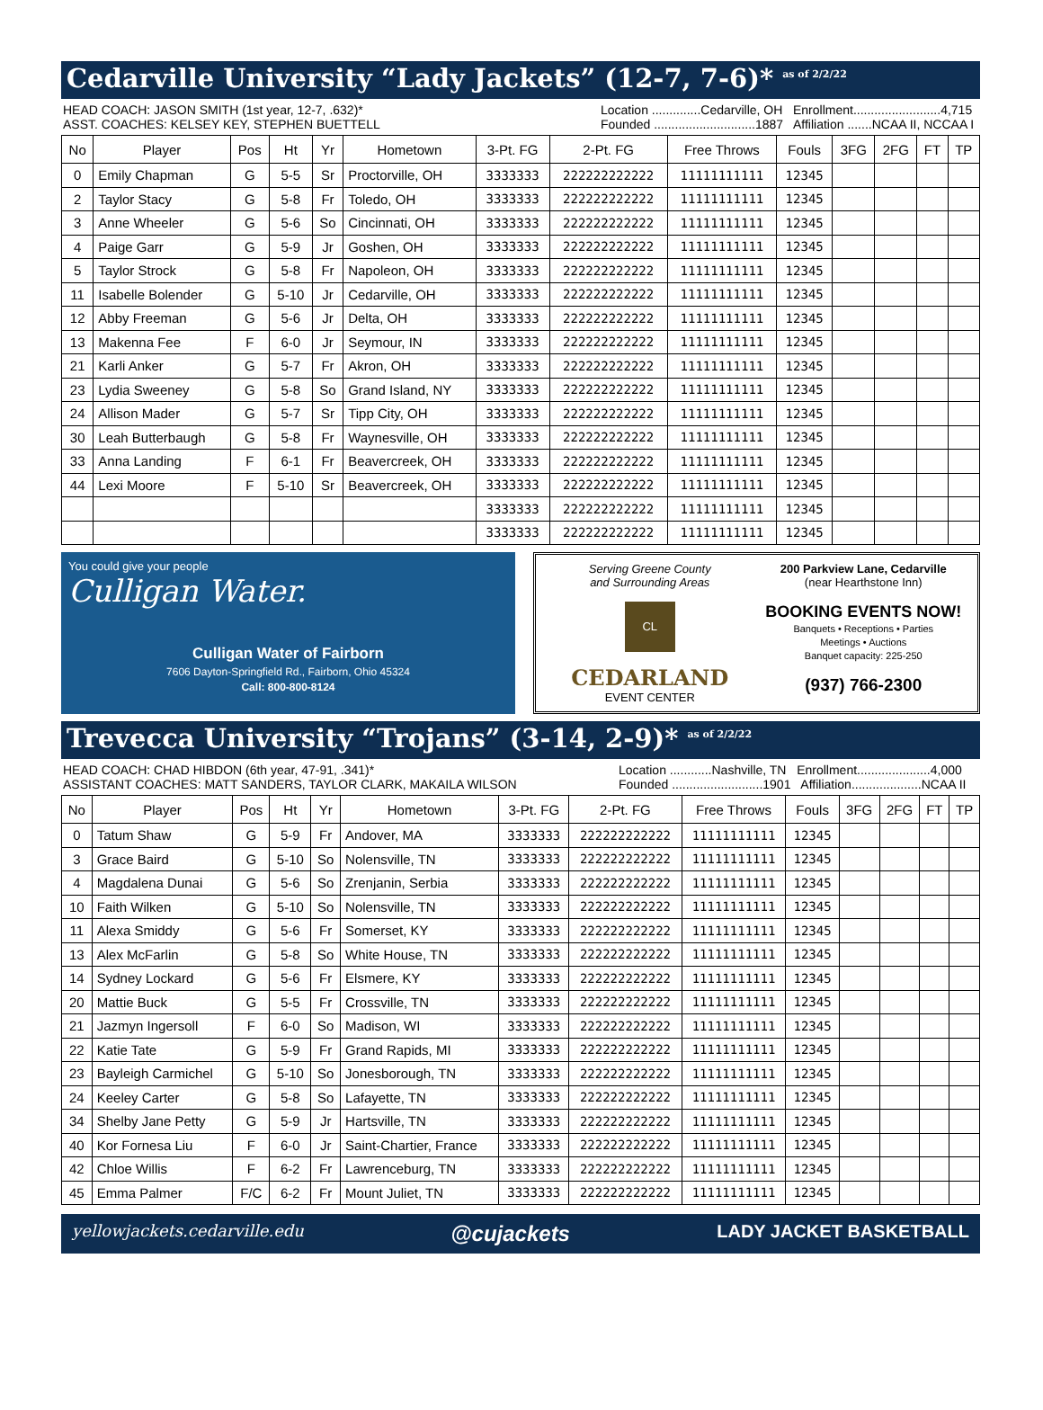Cedarville University “Lady Jackets” (12-7, 7-6)* <sup>as of 2/2/22</sup>
HEAD COACH: JASON SMITH (1st year, 12-7, .632)*
ASST. COACHES: KELSEY KEY, STEPHEN BUETTELL
Location ..............Cedarville, OH Enrollment.........................4,715
Founded .............................1887 Affiliation .......NCAA II, NCCAA I
| No | Player | Pos | Ht | Yr | Hometown | 3-Pt. FG | 2-Pt. FG | Free Throws | Fouls | 3FG | 2FG | FT | TP |
| --- | --- | --- | --- | --- | --- | --- | --- | --- | --- | --- | --- | --- | --- |
| 0 | Emily Chapman | G | 5-5 | Sr | Proctorville, OH | 3333333 | 222222222222 | 11111111111 | 12345 | | | | |
| 2 | Taylor Stacy | G | 5-8 | Fr | Toledo, OH | 3333333 | 222222222222 | 11111111111 | 12345 | | | | |
| 3 | Anne Wheeler | G | 5-6 | So | Cincinnati, OH | 3333333 | 222222222222 | 11111111111 | 12345 | | | | |
| 4 | Paige Garr | G | 5-9 | Jr | Goshen, OH | 3333333 | 222222222222 | 11111111111 | 12345 | | | | |
| 5 | Taylor Strock | G | 5-8 | Fr | Napoleon, OH | 3333333 | 222222222222 | 11111111111 | 12345 | | | | |
| 11 | Isabelle Bolender | G | 5-10 | Jr | Cedarville, OH | 3333333 | 222222222222 | 11111111111 | 12345 | | | | |
| 12 | Abby Freeman | G | 5-6 | Jr | Delta, OH | 3333333 | 222222222222 | 11111111111 | 12345 | | | | |
| 13 | Makenna Fee | F | 6-0 | Jr | Seymour, IN | 3333333 | 222222222222 | 11111111111 | 12345 | | | | |
| 21 | Karli Anker | G | 5-7 | Fr | Akron, OH | 3333333 | 222222222222 | 11111111111 | 12345 | | | | |
| 23 | Lydia Sweeney | G | 5-8 | So | Grand Island, NY | 3333333 | 222222222222 | 11111111111 | 12345 | | | | |
| 24 | Allison Mader | G | 5-7 | Sr | Tipp City, OH | 3333333 | 222222222222 | 11111111111 | 12345 | | | | |
| 30 | Leah Butterbaugh | G | 5-8 | Fr | Waynesville, OH | 3333333 | 222222222222 | 11111111111 | 12345 | | | | |
| 33 | Anna Landing | F | 6-1 | Fr | Beavercreek, OH | 3333333 | 222222222222 | 11111111111 | 12345 | | | | |
| 44 | Lexi Moore | F | 5-10 | Sr | Beavercreek, OH | 3333333 | 222222222222 | 11111111111 | 12345 | | | | |
| | | | | | | 3333333 | 222222222222 | 11111111111 | 12345 | | | | |
| | | | | | | 3333333 | 222222222222 | 11111111111 | 12345 | | | | |
You could give your people
Culligan Water.
Culligan Water of Fairborn
7606 Dayton-Springfield Rd., Fairborn, Ohio 45324
Call: 800-800-8124
Serving Greene County
and Surrounding Areas
CL
CEDARLAND
EVENT CENTER
200 Parkview Lane, Cedarville
(near Hearthstone Inn)
BOOKING EVENTS NOW!
Banquets • Receptions • Parties
Meetings • Auctions
Banquet capacity: 225-250
(937) 766-2300
Trevecca University “Trojans” (3-14, 2-9)* <sup>as of 2/2/22</sup>
HEAD COACH: CHAD HIBDON (6th year, 47-91, .341)*
ASSISTANT COACHES: MATT SANDERS, TAYLOR CLARK, MAKAILA WILSON
Location ............Nashville, TN Enrollment.....................4,000
Founded ..........................1901 Affiliation....................NCAA II
| No | Player | Pos | Ht | Yr | Hometown | 3-Pt. FG | 2-Pt. FG | Free Throws | Fouls | 3FG | 2FG | FT | TP |
| --- | --- | --- | --- | --- | --- | --- | --- | --- | --- | --- | --- | --- | --- |
| 0 | Tatum Shaw | G | 5-9 | Fr | Andover, MA | 3333333 | 222222222222 | 11111111111 | 12345 | | | | |
| 3 | Grace Baird | G | 5-10 | So | Nolensville, TN | 3333333 | 222222222222 | 11111111111 | 12345 | | | | |
| 4 | Magdalena Dunai | G | 5-6 | So | Zrenjanin, Serbia | 3333333 | 222222222222 | 11111111111 | 12345 | | | | |
| 10 | Faith Wilken | G | 5-10 | So | Nolensville, TN | 3333333 | 222222222222 | 11111111111 | 12345 | | | | |
| 11 | Alexa Smiddy | G | 5-6 | Fr | Somerset, KY | 3333333 | 222222222222 | 11111111111 | 12345 | | | | |
| 13 | Alex McFarlin | G | 5-8 | So | White House, TN | 3333333 | 222222222222 | 11111111111 | 12345 | | | | |
| 14 | Sydney Lockard | G | 5-6 | Fr | Elsmere, KY | 3333333 | 222222222222 | 11111111111 | 12345 | | | | |
| 20 | Mattie Buck | G | 5-5 | Fr | Crossville, TN | 3333333 | 222222222222 | 11111111111 | 12345 | | | | |
| 21 | Jazmyn Ingersoll | F | 6-0 | So | Madison, WI | 3333333 | 222222222222 | 11111111111 | 12345 | | | | |
| 22 | Katie Tate | G | 5-9 | Fr | Grand Rapids, MI | 3333333 | 222222222222 | 11111111111 | 12345 | | | | |
| 23 | Bayleigh Carmichel | G | 5-10 | So | Jonesborough, TN | 3333333 | 222222222222 | 11111111111 | 12345 | | | | |
| 24 | Keeley Carter | G | 5-8 | So | Lafayette, TN | 3333333 | 222222222222 | 11111111111 | 12345 | | | | |
| 34 | Shelby Jane Petty | G | 5-9 | Jr | Hartsville, TN | 3333333 | 222222222222 | 11111111111 | 12345 | | | | |
| 40 | Kor Fornesa Liu | F | 6-0 | Jr | Saint-Chartier, France | 3333333 | 222222222222 | 11111111111 | 12345 | | | | |
| 42 | Chloe Willis | F | 6-2 | Fr | Lawrenceburg, TN | 3333333 | 222222222222 | 11111111111 | 12345 | | | | |
| 45 | Emma Palmer | F/C | 6-2 | Fr | Mount Juliet, TN | 3333333 | 222222222222 | 11111111111 | 12345 | | | | |
yellowjackets.cedarville.edu @cujackets LADY JACKET BASKETBALL